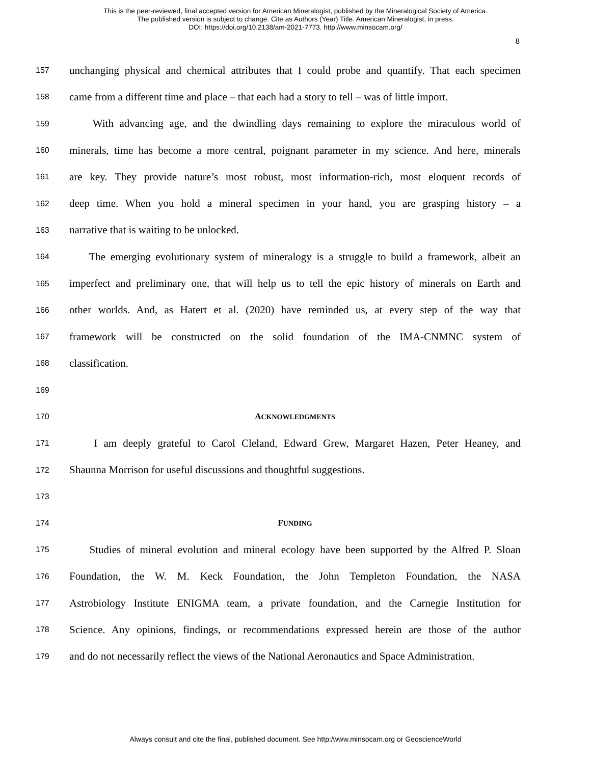This is the peer-reviewed, final accepted version for American Mineralogist, published by the Mineralogical Society of America.
The published version is subject to change. Cite as Authors (Year) Title. American Mineralogist, in press.
DOI: https://doi.org/10.2138/am-2021-7773. http://www.minsocam.org/
8
157 unchanging physical and chemical attributes that I could probe and quantify. That each specimen
158 came from a different time and place – that each had a story to tell – was of little import.
159 With advancing age, and the dwindling days remaining to explore the miraculous world of
160 minerals, time has become a more central, poignant parameter in my science. And here, minerals
161 are key. They provide nature’s most robust, most information-rich, most eloquent records of
162 deep time. When you hold a mineral specimen in your hand, you are grasping history – a
163 narrative that is waiting to be unlocked.
164 The emerging evolutionary system of mineralogy is a struggle to build a framework, albeit an
165 imperfect and preliminary one, that will help us to tell the epic history of minerals on Earth and
166 other worlds. And, as Hatert et al. (2020) have reminded us, at every step of the way that
167 framework will be constructed on the solid foundation of the IMA-CNMNC system of
168 classification.
169
170 ACKNOWLEDGMENTS
171 I am deeply grateful to Carol Cleland, Edward Grew, Margaret Hazen, Peter Heaney, and
172 Shaunna Morrison for useful discussions and thoughtful suggestions.
173
174 FUNDING
175 Studies of mineral evolution and mineral ecology have been supported by the Alfred P. Sloan
176 Foundation, the W. M. Keck Foundation, the John Templeton Foundation, the NASA
177 Astrobiology Institute ENIGMA team, a private foundation, and the Carnegie Institution for
178 Science. Any opinions, findings, or recommendations expressed herein are those of the author
179 and do not necessarily reflect the views of the National Aeronautics and Space Administration.
Always consult and cite the final, published document. See http:/www.minsocam.org or GeoscienceWorld